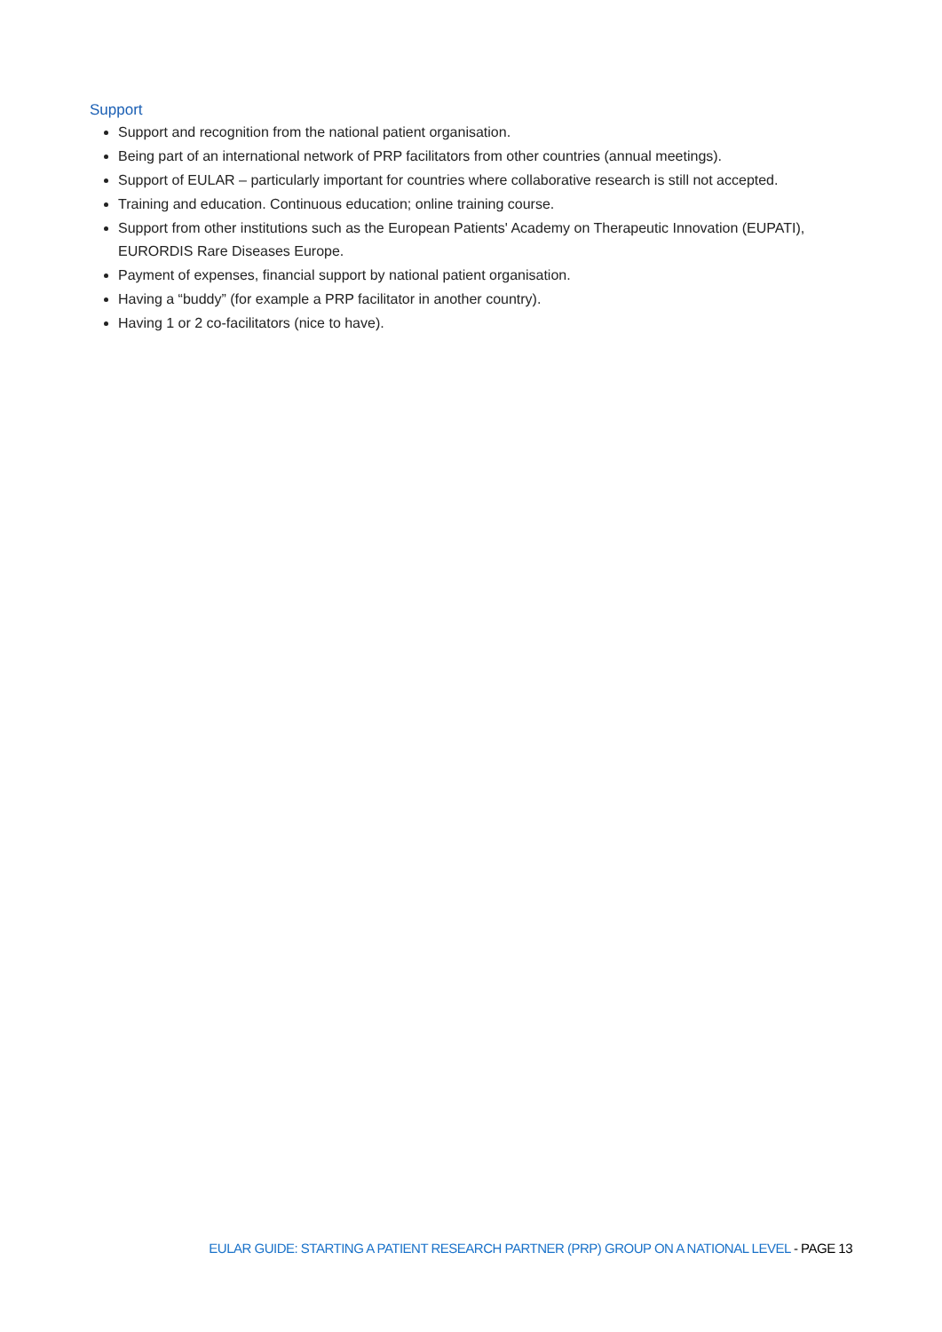Support
Support and recognition from the national patient organisation.
Being part of an international network of PRP facilitators from other countries (annual meetings).
Support of EULAR – particularly important for countries where collaborative research is still not accepted.
Training and education. Continuous education; online training course.
Support from other institutions such as the European Patients' Academy on Therapeutic Innovation (EUPATI), EURORDIS Rare Diseases Europe.
Payment of expenses, financial support by national patient organisation.
Having a “buddy” (for example a PRP facilitator in another country).
Having 1 or 2 co-facilitators (nice to have).
EULAR GUIDE: STARTING A PATIENT RESEARCH PARTNER (PRP) GROUP ON A NATIONAL LEVEL - PAGE 13